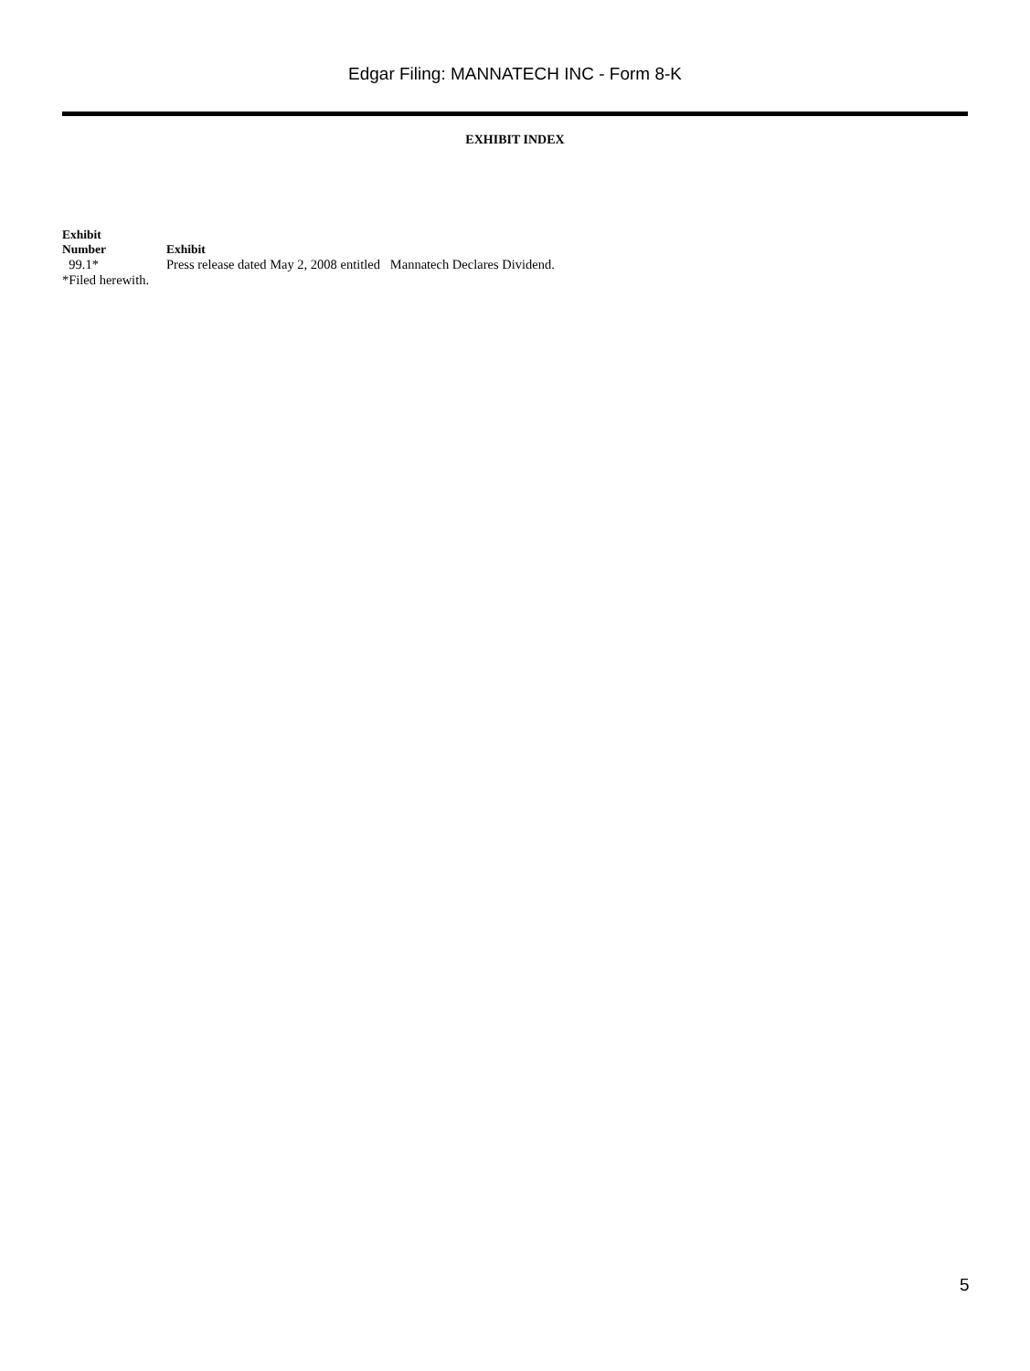Edgar Filing: MANNATECH INC - Form 8-K
EXHIBIT INDEX
| Exhibit Number | Exhibit |
| --- | --- |
| 99.1* | Press release dated May 2, 2008 entitled Mannatech Declares Dividend. |
*Filed herewith.
5